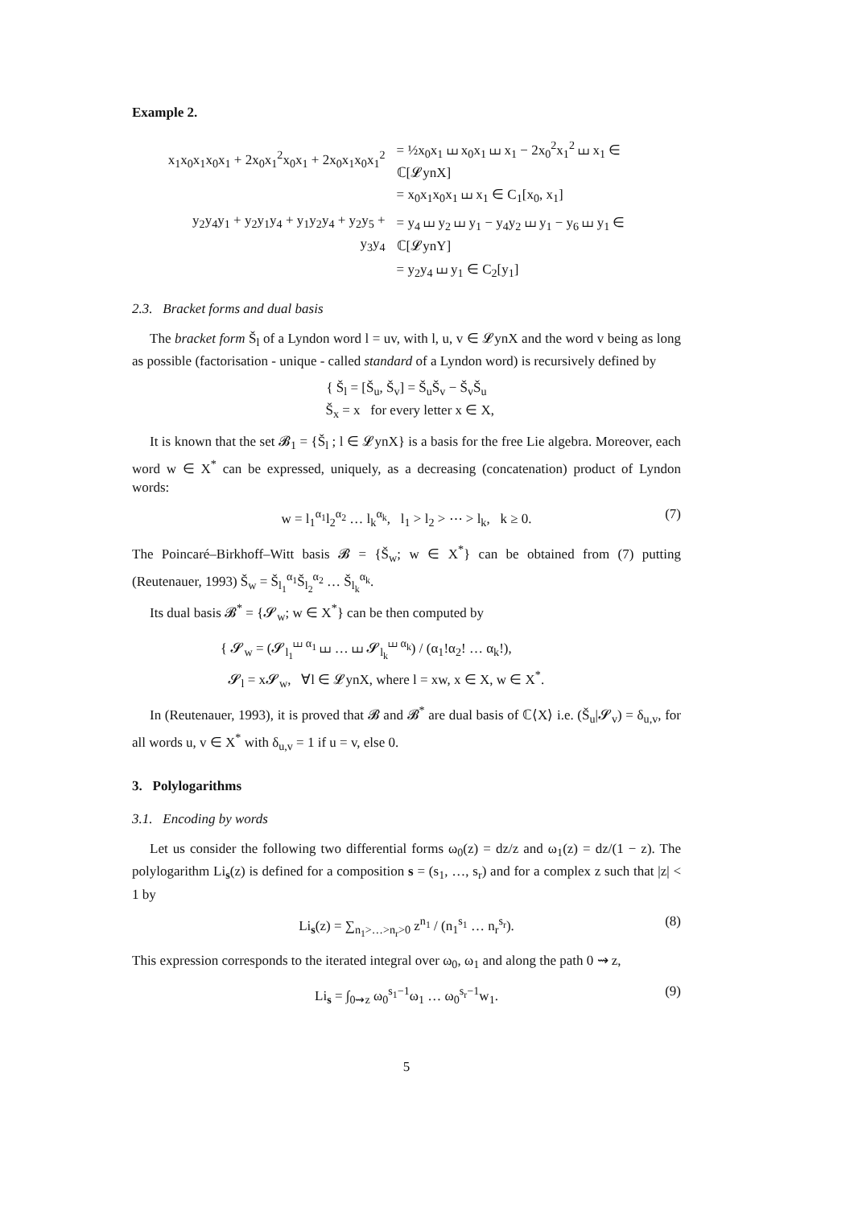Example 2.
| x<sub>1</sub>x<sub>0</sub>x<sub>1</sub>x<sub>0</sub>x<sub>1</sub> + 2x<sub>0</sub>x<sub>1</sub><sup>2</sup>x<sub>0</sub>x<sub>1</sub> + 2x<sub>0</sub>x<sub>1</sub>x<sub>0</sub>x<sub>1</sub><sup>2</sup> | = ½x<sub>0</sub>x<sub>1</sub> ⧢ x<sub>0</sub>x<sub>1</sub> ⧢ x<sub>1</sub> − 2x<sub>0</sub><sup>2</sup>x<sub>1</sub><sup>2</sup> ⧢ x<sub>1</sub> ∈ ℂ[𝓛ynX] |
| | = x<sub>0</sub>x<sub>1</sub>x<sub>0</sub>x<sub>1</sub> ⧢ x<sub>1</sub> ∈ C<sub>1</sub>[x<sub>0</sub>, x<sub>1</sub>] |
| y<sub>2</sub>y<sub>4</sub>y<sub>1</sub> + y<sub>2</sub>y<sub>1</sub>y<sub>4</sub> + y<sub>1</sub>y<sub>2</sub>y<sub>4</sub> + y<sub>2</sub>y<sub>5</sub> + y<sub>3</sub>y<sub>4</sub> | = y<sub>4</sub> ⧢ y<sub>2</sub> ⧢ y<sub>1</sub> − y<sub>4</sub>y<sub>2</sub> ⧢ y<sub>1</sub> − y<sub>6</sub> ⧢ y<sub>1</sub> ∈ ℂ[𝓛ynY] |
| | = y<sub>2</sub>y<sub>4</sub> ⧢ y<sub>1</sub> ∈ C<sub>2</sub>[y<sub>1</sub>] |
2.3. Bracket forms and dual basis
The bracket form Š<sub>l</sub> of a Lyndon word l = uv, with l, u, v ∈ 𝓛ynX and the word v being as long as possible (factorisation - unique - called standard of a Lyndon word) is recursively defined by
{ Š<sub>l</sub> = [Š<sub>u</sub>, Š<sub>v</sub>] = Š<sub>u</sub>Š<sub>v</sub> − Š<sub>v</sub>Š<sub>u</sub>
Š<sub>x</sub> = x for every letter x ∈ X,
It is known that the set 𝓑<sub>1</sub> = {Š<sub>l</sub> ; l ∈ 𝓛ynX} is a basis for the free Lie algebra. Moreover, each word w ∈ X<sup>*</sup> can be expressed, uniquely, as a decreasing (concatenation) product of Lyndon words:
w = l<sub>1</sub><sup>α<sub>1</sub></sup>l<sub>2</sub><sup>α<sub>2</sub></sup> … l<sub>k</sub><sup>α<sub>k</sub></sup>, l<sub>1</sub> > l<sub>2</sub> > ⋯ > l<sub>k</sub>, k ≥ 0. (7)
The Poincaré–Birkhoff–Witt basis 𝓑 = {Š<sub>w</sub>; w ∈ X<sup>*</sup>} can be obtained from (7) putting (Reutenauer, 1993) Š<sub>w</sub> = Š<sub>l<sub>1</sub></sub><sup>α<sub>1</sub></sup>Š<sub>l<sub>2</sub></sub><sup>α<sub>2</sub></sup> … Š<sub>l<sub>k</sub></sub><sup>α<sub>k</sub></sup>.
Its dual basis 𝓑<sup>*</sup> = {𝓢<sub>w</sub>; w ∈ X<sup>*</sup>} can be then computed by
{ 𝓢<sub>w</sub> = (𝓢<sub>l<sub>1</sub></sub><sup>⧢ α<sub>1</sub></sup> ⧢ … ⧢ 𝓢<sub>l<sub>k</sub></sub><sup>⧢ α<sub>k</sub></sup>) / (α<sub>1</sub>!α<sub>2</sub>! … α<sub>k</sub>!),
𝓢<sub>l</sub> = x𝓢<sub>w</sub>, ∀l ∈ 𝓛ynX, where l = xw, x ∈ X, w ∈ X<sup>*</sup>.
In (Reutenauer, 1993), it is proved that 𝓑 and 𝓑<sup>*</sup> are dual basis of ℂ⟨X⟩ i.e. (Š<sub>u</sub>|𝓢<sub>v</sub>) = δ<sub>u,v</sub>, for all words u, v ∈ X<sup>*</sup> with δ<sub>u,v</sub> = 1 if u = v, else 0.
3. Polylogarithms
3.1. Encoding by words
Let us consider the following two differential forms ω<sub>0</sub>(z) = dz/z and ω<sub>1</sub>(z) = dz/(1 − z). The polylogarithm Li<sub>s</sub>(z) is defined for a composition s = (s<sub>1</sub>, …, s<sub>r</sub>) and for a complex z such that |z| < 1 by
Li<sub>s</sub>(z) = ∑<sub>n<sub>1</sub>>…>n<sub>r</sub>>0</sub> z<sup>n<sub>1</sub></sup> / (n<sub>1</sub><sup>s<sub>1</sub></sup> … n<sub>r</sub><sup>s<sub>r</sub></sup>). (8)
This expression corresponds to the iterated integral over ω<sub>0</sub>, ω<sub>1</sub> and along the path 0 ⇝ z,
Li<sub>s</sub> = ∫<sub>0⇝z</sub> ω<sub>0</sub><sup>s<sub>1</sub>−1</sup>ω<sub>1</sub> … ω<sub>0</sub><sup>s<sub>r</sub>−1</sup>w<sub>1</sub>. (9)
5